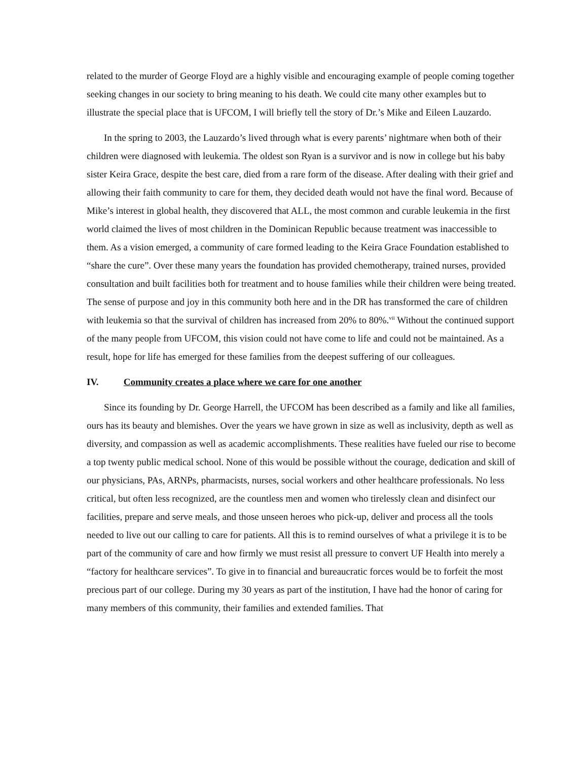related to the murder of George Floyd are a highly visible and encouraging example of people coming together seeking changes in our society to bring meaning to his death. We could cite many other examples but to illustrate the special place that is UFCOM, I will briefly tell the story of Dr.’s Mike and Eileen Lauzardo.
In the spring to 2003, the Lauzardo’s lived through what is every parents’ nightmare when both of their children were diagnosed with leukemia. The oldest son Ryan is a survivor and is now in college but his baby sister Keira Grace, despite the best care, died from a rare form of the disease. After dealing with their grief and allowing their faith community to care for them, they decided death would not have the final word. Because of Mike’s interest in global health, they discovered that ALL, the most common and curable leukemia in the first world claimed the lives of most children in the Dominican Republic because treatment was inaccessible to them. As a vision emerged, a community of care formed leading to the Keira Grace Foundation established to “share the cure”. Over these many years the foundation has provided chemotherapy, trained nurses, provided consultation and built facilities both for treatment and to house families while their children were being treated. The sense of purpose and joy in this community both here and in the DR has transformed the care of children with leukemia so that the survival of children has increased from 20% to 80%.<sup>vii</sup> Without the continued support of the many people from UFCOM, this vision could not have come to life and could not be maintained. As a result, hope for life has emerged for these families from the deepest suffering of our colleagues.
IV. Community creates a place where we care for one another
Since its founding by Dr. George Harrell, the UFCOM has been described as a family and like all families, ours has its beauty and blemishes. Over the years we have grown in size as well as inclusivity, depth as well as diversity, and compassion as well as academic accomplishments. These realities have fueled our rise to become a top twenty public medical school. None of this would be possible without the courage, dedication and skill of our physicians, PAs, ARNPs, pharmacists, nurses, social workers and other healthcare professionals. No less critical, but often less recognized, are the countless men and women who tirelessly clean and disinfect our facilities, prepare and serve meals, and those unseen heroes who pick-up, deliver and process all the tools needed to live out our calling to care for patients. All this is to remind ourselves of what a privilege it is to be part of the community of care and how firmly we must resist all pressure to convert UF Health into merely a “factory for healthcare services”. To give in to financial and bureaucratic forces would be to forfeit the most precious part of our college. During my 30 years as part of the institution, I have had the honor of caring for many members of this community, their families and extended families. That